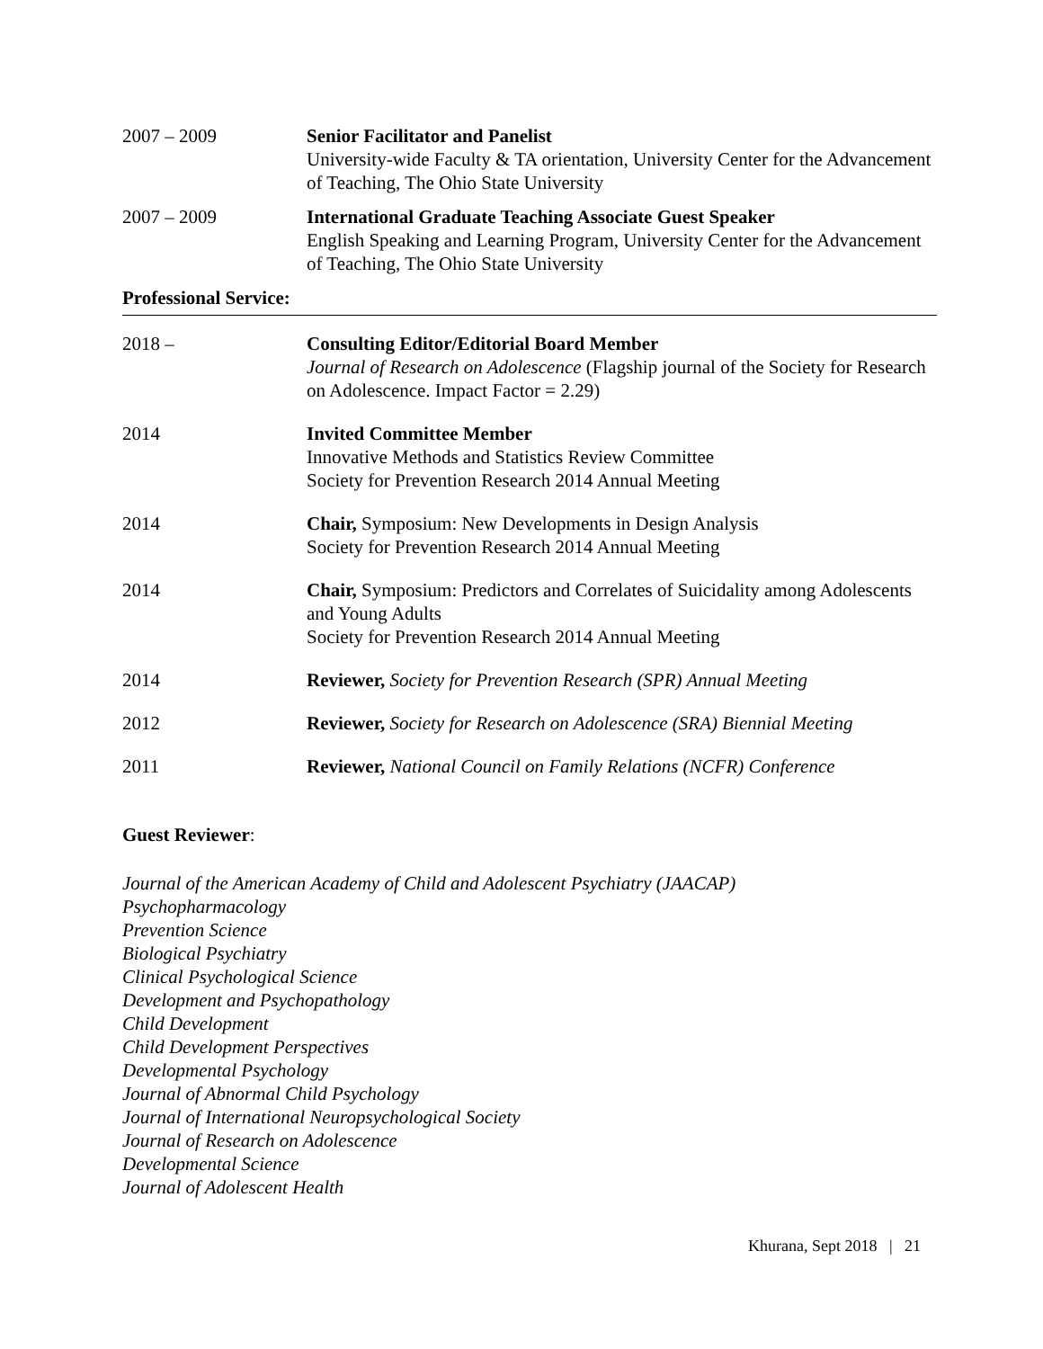2007 – 2009 Senior Facilitator and Panelist
University-wide Faculty & TA orientation, University Center for the Advancement of Teaching, The Ohio State University
2007 – 2009 International Graduate Teaching Associate Guest Speaker
English Speaking and Learning Program, University Center for the Advancement of Teaching, The Ohio State University
Professional Service:
2018 – Consulting Editor/Editorial Board Member
Journal of Research on Adolescence (Flagship journal of the Society for Research on Adolescence. Impact Factor = 2.29)
2014 Invited Committee Member
Innovative Methods and Statistics Review Committee
Society for Prevention Research 2014 Annual Meeting
2014 Chair, Symposium: New Developments in Design Analysis
Society for Prevention Research 2014 Annual Meeting
2014 Chair, Symposium: Predictors and Correlates of Suicidality among Adolescents and Young Adults
Society for Prevention Research 2014 Annual Meeting
2014 Reviewer, Society for Prevention Research (SPR) Annual Meeting
2012 Reviewer, Society for Research on Adolescence (SRA) Biennial Meeting
2011 Reviewer, National Council on Family Relations (NCFR) Conference
Guest Reviewer:
Journal of the American Academy of Child and Adolescent Psychiatry (JAACAP)
Psychopharmacology
Prevention Science
Biological Psychiatry
Clinical Psychological Science
Development and Psychopathology
Child Development
Child Development Perspectives
Developmental Psychology
Journal of Abnormal Child Psychology
Journal of International Neuropsychological Society
Journal of Research on Adolescence
Developmental Science
Journal of Adolescent Health
Khurana, Sept 2018 | 21